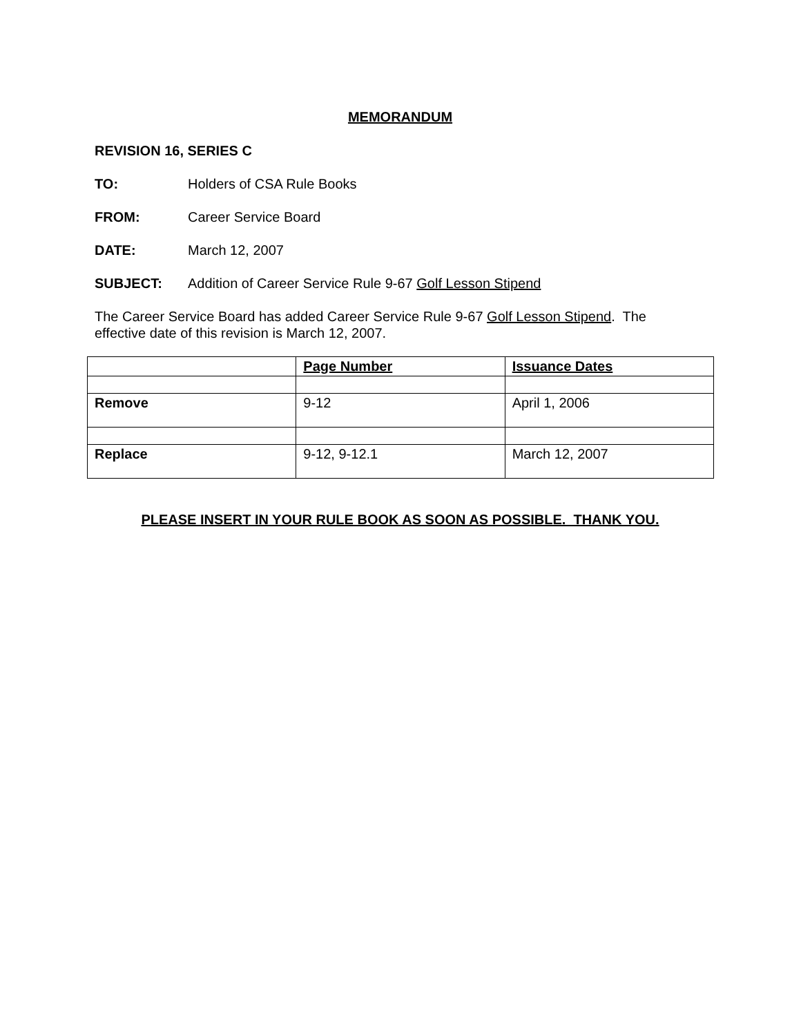MEMORANDUM
REVISION 16, SERIES C
TO: Holders of CSA Rule Books
FROM: Career Service Board
DATE: March 12, 2007
SUBJECT: Addition of Career Service Rule 9-67 Golf Lesson Stipend
The Career Service Board has added Career Service Rule 9-67 Golf Lesson Stipend. The
effective date of this revision is March 12, 2007.
| | Page Number | Issuance Dates |
| Remove | 9-12 | April 1, 2006 |
| Replace | 9-12, 9-12.1 | March 12, 2007 |
PLEASE INSERT IN YOUR RULE BOOK AS SOON AS POSSIBLE. THANK YOU.